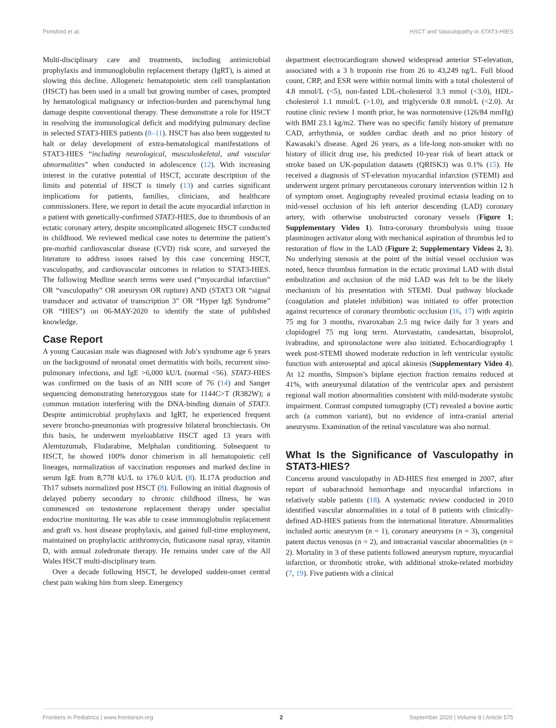Ponsford et al. HSCT and Vasculopathy in STAT3-HIES
Multi-disciplinary care and treatments, including antimicrobial prophylaxis and immunoglobulin replacement therapy (IgRT), is aimed at slowing this decline. Allogeneic hematopoietic stem cell transplantation (HSCT) has been used in a small but growing number of cases, prompted by hematological malignancy or infection-burden and parenchymal lung damage despite conventional therapy. These demonstrate a role for HSCT in resolving the immunological deficit and modifying pulmonary decline in selected STAT3-HIES patients (8–11). HSCT has also been suggested to halt or delay development of extra-hematological manifestations of STAT3-HIES “including neurological, musculoskeletal, and vascular abnormalities” when conducted in adolescence (12). With increasing interest in the curative potential of HSCT, accurate description of the limits and potential of HSCT is timely (13) and carries significant implications for patients, families, clinicians, and healthcare commissioners. Here, we report in detail the acute myocardial infarction in a patient with genetically-confirmed STAT3-HIES, due to thrombosis of an ectatic coronary artery, despite uncomplicated allogeneic HSCT conducted in childhood. We reviewed medical case notes to determine the patient’s pre-morbid cardiovascular disease (CVD) risk score, and surveyed the literature to address issues raised by this case concerning HSCT, vasculopathy, and cardiovascular outcomes in relation to STAT3-HIES. The following Medline search terms were used (“myocardial infarction” OR “vasculopathy” OR aneurysm OR rupture) AND (STAT3 OR “signal transducer and activator of transcription 3” OR “Hyper IgE Syndrome” OR “HIES”) on 06-MAY-2020 to identify the state of published knowledge.
Case Report
A young Caucasian male was diagnosed with Job’s syndrome age 6 years on the background of neonatal onset dermatitis with boils, recurrent sino-pulmonary infections, and IgE >6,000 kU/L (normal <56). STAT3-HIES was confirmed on the basis of an NIH score of 76 (14) and Sanger sequencing demonstrating heterozygous state for 1144C>T (R382W); a common mutation interfering with the DNA-binding domain of STAT3. Despite antimicrobial prophylaxis and IgRT, he experienced frequent severe broncho-pneumonias with progressive bilateral bronchiectasis. On this basis, he underwent myeloablative HSCT aged 13 years with Alemtuzumab, Fludarabine, Melphalan conditioning. Subsequent to HSCT, he showed 100% donor chimerism in all hematopoietic cell lineages, normalization of vaccination responses and marked decline in serum IgE from 8,778 kU/L to 176.0 kU/L (8). IL17A production and Th17 subsets normalized post HSCT (8). Following an initial diagnosis of delayed puberty secondary to chronic childhood illness, he was commenced on testosterone replacement therapy under specialist endocrine monitoring. He was able to cease immunoglobulin replacement and graft vs. host disease prophylaxis, and gained full-time employment, maintained on prophylactic azithromycin, fluticasone nasal spray, vitamin D, with annual zoledronate therapy. He remains under care of the All Wales HSCT multi-disciplinary team.
Over a decade following HSCT, he developed sudden-onset central chest pain waking him from sleep. Emergency
department electrocardiogram showed widespread anterior ST-elevation, associated with a 3 h troponin rise from 26 to 43,249 ng/L. Full blood count, CRP, and ESR were within normal limits with a total cholesterol of 4.8 mmol/L (<5), non-fasted LDL-cholesterol 3.3 mmol (<3.0), HDL-cholesterol 1.1 mmol/L (>1.0), and triglyceride 0.8 mmol/L (<2.0). At routine clinic review 1 month prior, he was normotensive (126/84 mmHg) with BMI 23.1 kg/m2. There was no specific family history of premature CAD, arrhythmia, or sudden cardiac death and no prior history of Kawasaki’s disease. Aged 26 years, as a life-long non-smoker with no history of illicit drug use, his predicted 10-year risk of heart attack or stroke based on UK-population datasets (QRISK3) was 0.1% (15). He received a diagnosis of ST-elevation myocardial infarction (STEMI) and underwent urgent primary percutaneous coronary intervention within 12 h of symptom onset. Angiography revealed proximal ectasia leading on to mid-vessel occlusion of his left anterior descending (LAD) coronary artery, with otherwise unobstructed coronary vessels (Figure 1; Supplementary Video 1). Intra-coronary thrombolysis using tissue plasminogen activator along with mechanical aspiration of thrombus led to restoration of flow in the LAD (Figure 2; Supplementary Videos 2, 3). No underlying stenosis at the point of the initial vessel occlusion was noted, hence thrombus formation in the ectatic proximal LAD with distal embolization and occlusion of the mid LAD was felt to be the likely mechanism of his presentation with STEMI. Dual pathway blockade (coagulation and platelet inhibition) was initiated to offer protection against recurrence of coronary thrombotic occlusion (16, 17) with aspirin 75 mg for 3 months, rivaroxaban 2.5 mg twice daily for 3 years and clopidogrel 75 mg long term. Atorvastatin, candesartan, bisoprolol, ivabradine, and spironolactone were also initiated. Echocardiography 1 week post-STEMI showed moderate reduction in left ventricular systolic function with anteroseptal and apical akinesis (Supplementary Video 4). At 12 months, Simpson’s biplane ejection fraction remains reduced at 41%, with aneurysmal dilatation of the ventricular apex and persistent regional wall motion abnormalities consistent with mild-moderate systolic impairment. Contrast computed tomography (CT) revealed a bovine aortic arch (a common variant), but no evidence of intra-cranial arterial aneurysms. Examination of the retinal vasculature was also normal.
What Is the Significance of Vasculopathy in STAT3-HIES?
Concerns around vasculopathy in AD-HIES first emerged in 2007, after report of subarachnoid hemorrhage and myocardial infarctions in relatively stable patients (18). A systematic review conducted in 2010 identified vascular abnormalities in a total of 8 patients with clinically-defined AD-HIES patients from the international literature. Abnormalities included aortic aneurysm (n = 1), coronary aneurysms (n = 3), congenital patent ductus venosus (n = 2), and intracranial vascular abnormalities (n = 2). Mortality in 3 of these patients followed aneurysm rupture, myocardial infarction, or thrombotic stroke, with additional stroke-related morbidity (7, 19). Five patients with a clinical
Frontiers in Pediatrics | www.frontiersin.org 2 September 2020 | Volume 8 | Article 575